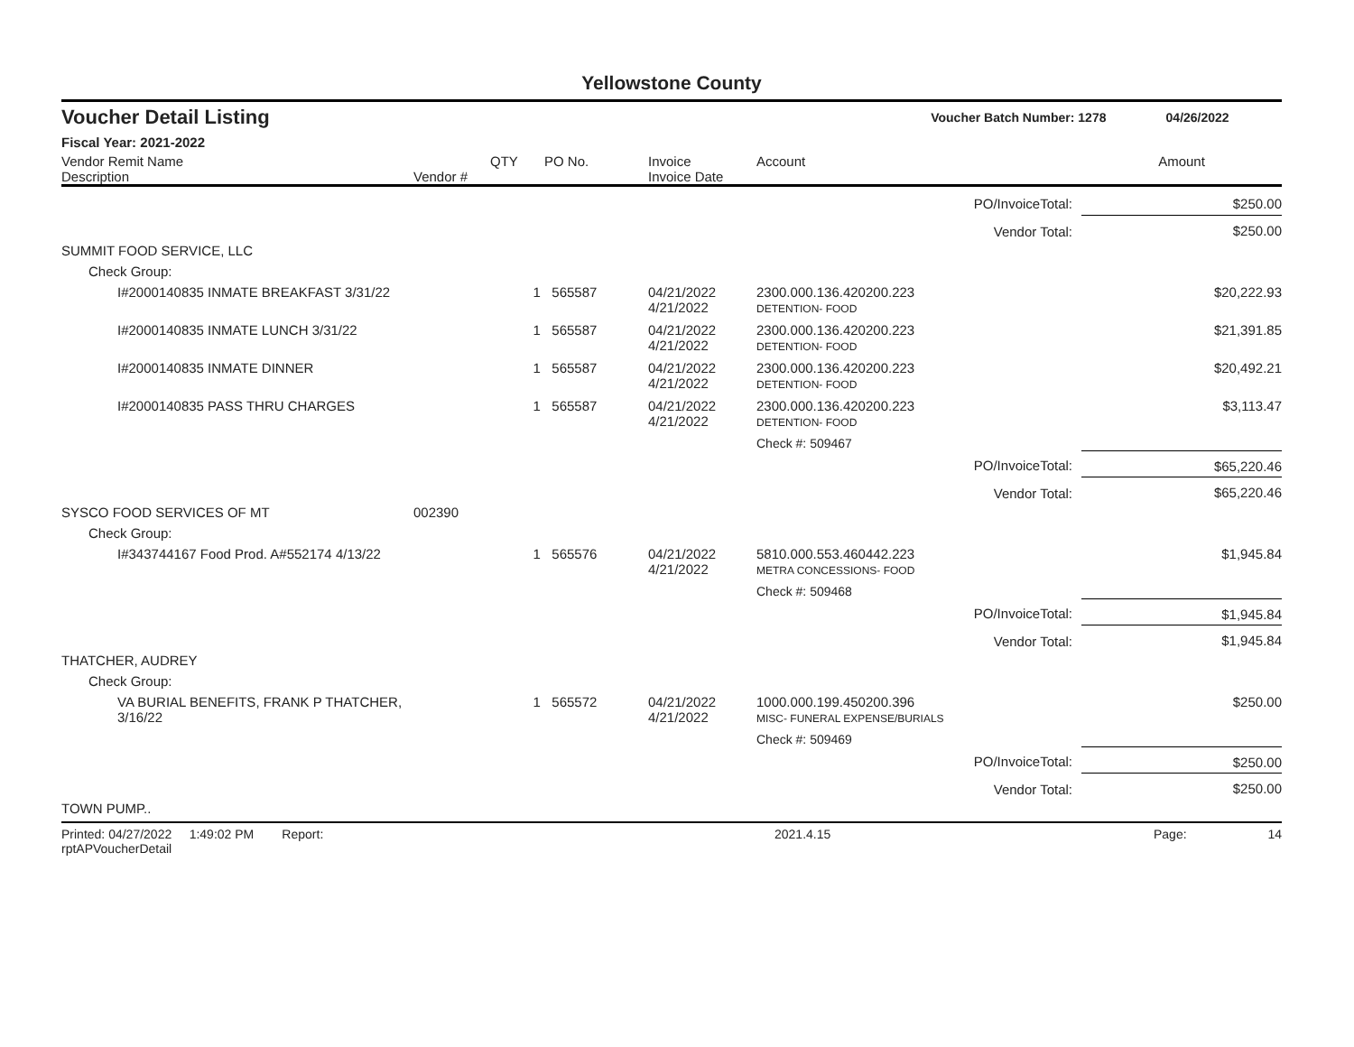Yellowstone County
Voucher Detail Listing Voucher Batch Number: 1278 04/26/2022
Fiscal Year: 2021-2022
| Vendor Remit Name Description | Vendor # | QTY | PO No. | Invoice Invoice Date | Account | Amount |
| --- | --- | --- | --- | --- | --- | --- |
| PO/InvoiceTotal: | | | | | | $250.00 |
| Vendor Total: | | | | | | $250.00 |
| SUMMIT FOOD SERVICE, LLC | | | | | | |
| Check Group: | | | | | | |
| I#2000140835 INMATE BREAKFAST 3/31/22 | | 1 | 565587 | 04/21/2022 4/21/2022 | 2300.000.136.420200.223 DETENTION- FOOD | $20,222.93 |
| I#2000140835 INMATE LUNCH 3/31/22 | | 1 | 565587 | 04/21/2022 4/21/2022 | 2300.000.136.420200.223 DETENTION- FOOD | $21,391.85 |
| I#2000140835 INMATE DINNER | | 1 | 565587 | 04/21/2022 4/21/2022 | 2300.000.136.420200.223 DETENTION- FOOD | $20,492.21 |
| I#2000140835 PASS THRU CHARGES | | 1 | 565587 | 04/21/2022 4/21/2022 | 2300.000.136.420200.223 DETENTION- FOOD | $3,113.47 |
| | | | | | Check #: 509467 | |
| PO/InvoiceTotal: | | | | | | $65,220.46 |
| Vendor Total: | | | | | | $65,220.46 |
| SYSCO FOOD SERVICES OF MT | 002390 | | | | | |
| Check Group: | | | | | | |
| I#343744167 Food Prod. A#552174 4/13/22 | | 1 | 565576 | 04/21/2022 4/21/2022 | 5810.000.553.460442.223 METRA CONCESSIONS- FOOD | $1,945.84 |
| | | | | | Check #: 509468 | |
| PO/InvoiceTotal: | | | | | | $1,945.84 |
| Vendor Total: | | | | | | $1,945.84 |
| THATCHER, AUDREY | | | | | | |
| Check Group: | | | | | | |
| VA BURIAL BENEFITS, FRANK P THATCHER, 3/16/22 | | 1 | 565572 | 04/21/2022 4/21/2022 | 1000.000.199.450200.396 MISC- FUNERAL EXPENSE/BURIALS | $250.00 |
| | | | | | Check #: 509469 | |
| PO/InvoiceTotal: | | | | | | $250.00 |
| Vendor Total: | | | | | | $250.00 |
| TOWN PUMP.. | | | | | | |
Printed: 04/27/2022 1:49:02 PM Report: rptAPVoucherDetail 2021.4.15 Page: 14